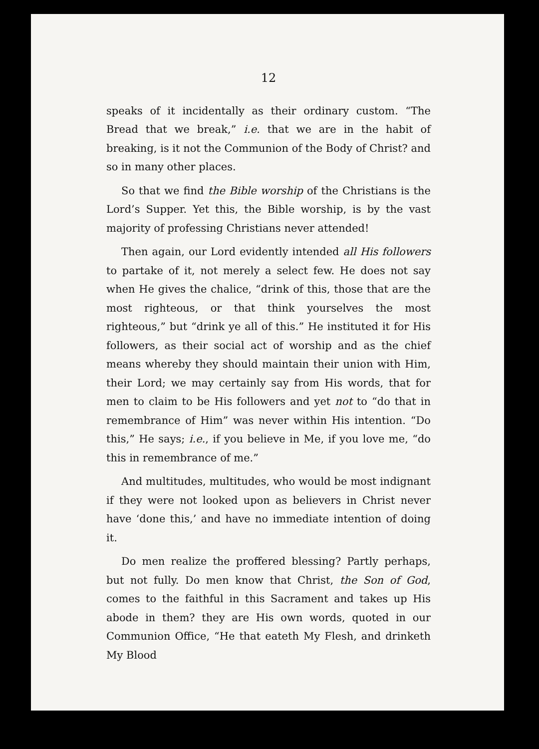12
speaks of it incidentally as their ordinary custom. “The Bread that we break,” i.e. that we are in the habit of breaking, is it not the Communion of the Body of Christ? and so in many other places.
So that we find the Bible worship of the Christians is the Lord’s Supper. Yet this, the Bible worship, is by the vast majority of professing Christians never attended!
Then again, our Lord evidently intended all His followers to partake of it, not merely a select few. He does not say when He gives the chalice, “drink of this, those that are the most righteous, or that think yourselves the most righteous,” but “drink ye all of this.” He instituted it for His followers, as their social act of worship and as the chief means whereby they should maintain their union with Him, their Lord; we may certainly say from His words, that for men to claim to be His followers and yet not to “do that in remembrance of Him” was never within His intention. “Do this,” He says; i.e., if you believe in Me, if you love me, “do this in remembrance of me.”
And multitudes, multitudes, who would be most indignant if they were not looked upon as believers in Christ never have ‘done this,’ and have no immediate intention of doing it.
Do men realize the proffered blessing? Partly perhaps, but not fully. Do men know that Christ, the Son of God, comes to the faithful in this Sacrament and takes up His abode in them? they are His own words, quoted in our Communion Office, “He that eateth My Flesh, and drinketh My Blood